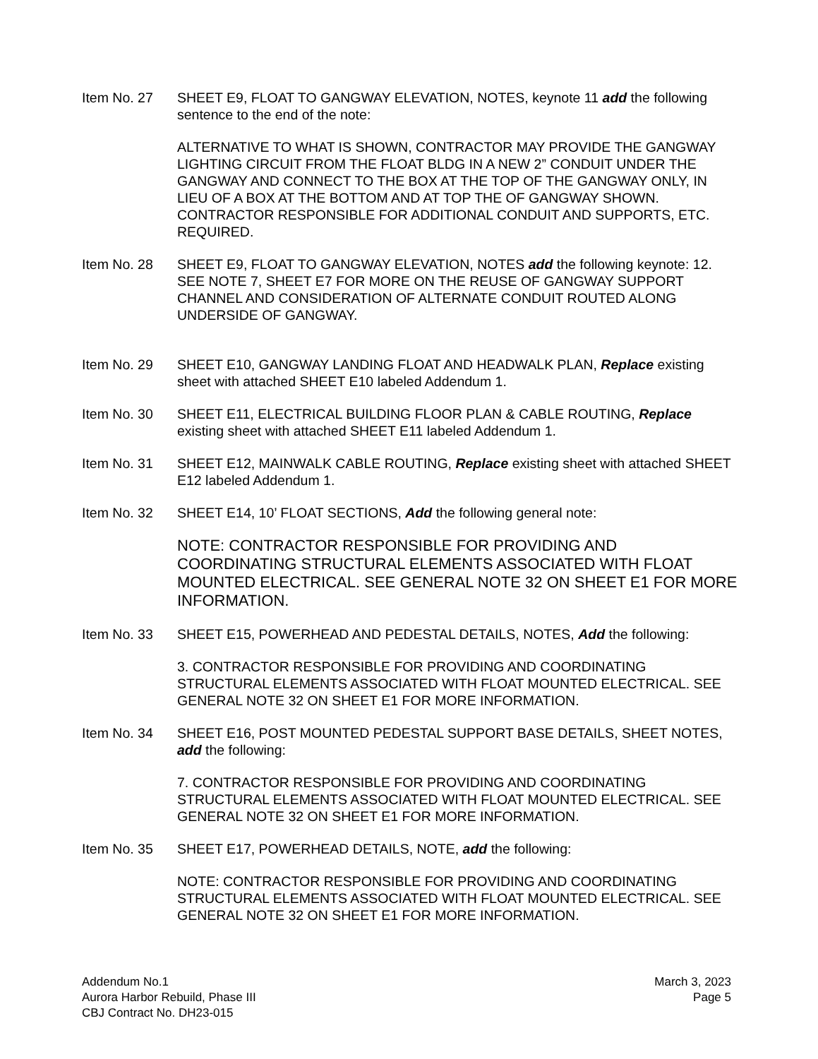Item No. 27 SHEET E9, FLOAT TO GANGWAY ELEVATION, NOTES, keynote 11 add the following sentence to the end of the note:
ALTERNATIVE TO WHAT IS SHOWN, CONTRACTOR MAY PROVIDE THE GANGWAY LIGHTING CIRCUIT FROM THE FLOAT BLDG IN A NEW 2” CONDUIT UNDER THE GANGWAY AND CONNECT TO THE BOX AT THE TOP OF THE GANGWAY ONLY, IN LIEU OF A BOX AT THE BOTTOM AND AT TOP THE OF GANGWAY SHOWN. CONTRACTOR RESPONSIBLE FOR ADDITIONAL CONDUIT AND SUPPORTS, ETC. REQUIRED.
Item No. 28 SHEET E9, FLOAT TO GANGWAY ELEVATION, NOTES add the following keynote: 12. SEE NOTE 7, SHEET E7 FOR MORE ON THE REUSE OF GANGWAY SUPPORT CHANNEL AND CONSIDERATION OF ALTERNATE CONDUIT ROUTED ALONG UNDERSIDE OF GANGWAY.
Item No. 29 SHEET E10, GANGWAY LANDING FLOAT AND HEADWALK PLAN, Replace existing sheet with attached SHEET E10 labeled Addendum 1.
Item No. 30 SHEET E11, ELECTRICAL BUILDING FLOOR PLAN & CABLE ROUTING, Replace existing sheet with attached SHEET E11 labeled Addendum 1.
Item No. 31 SHEET E12, MAINWALK CABLE ROUTING, Replace existing sheet with attached SHEET E12 labeled Addendum 1.
Item No. 32 SHEET E14, 10’ FLOAT SECTIONS, Add the following general note:
NOTE: CONTRACTOR RESPONSIBLE FOR PROVIDING AND COORDINATING STRUCTURAL ELEMENTS ASSOCIATED WITH FLOAT MOUNTED ELECTRICAL. SEE GENERAL NOTE 32 ON SHEET E1 FOR MORE INFORMATION.
Item No. 33 SHEET E15, POWERHEAD AND PEDESTAL DETAILS, NOTES, Add the following:
3. CONTRACTOR RESPONSIBLE FOR PROVIDING AND COORDINATING STRUCTURAL ELEMENTS ASSOCIATED WITH FLOAT MOUNTED ELECTRICAL. SEE GENERAL NOTE 32 ON SHEET E1 FOR MORE INFORMATION.
Item No. 34 SHEET E16, POST MOUNTED PEDESTAL SUPPORT BASE DETAILS, SHEET NOTES, add the following:
7. CONTRACTOR RESPONSIBLE FOR PROVIDING AND COORDINATING STRUCTURAL ELEMENTS ASSOCIATED WITH FLOAT MOUNTED ELECTRICAL. SEE GENERAL NOTE 32 ON SHEET E1 FOR MORE INFORMATION.
Item No. 35 SHEET E17, POWERHEAD DETAILS, NOTE, add the following:
NOTE: CONTRACTOR RESPONSIBLE FOR PROVIDING AND COORDINATING STRUCTURAL ELEMENTS ASSOCIATED WITH FLOAT MOUNTED ELECTRICAL. SEE GENERAL NOTE 32 ON SHEET E1 FOR MORE INFORMATION.
Addendum No.1
Aurora Harbor Rebuild, Phase III
CBJ Contract No. DH23-015
March 3, 2023
Page 5